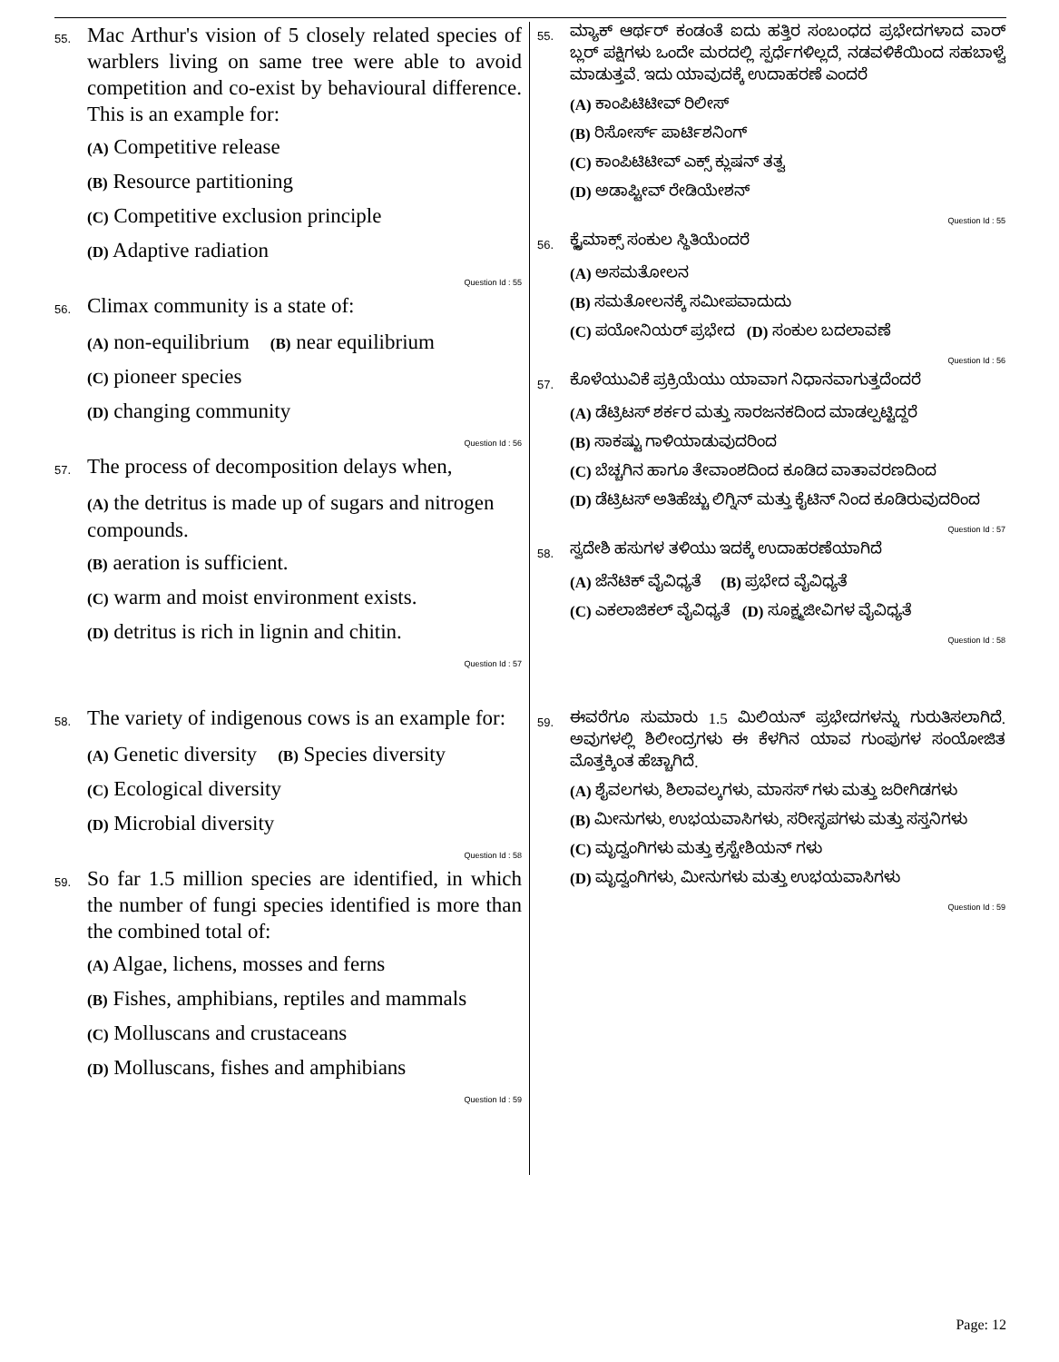55.
Mac Arthur's vision of 5 closely related species of warblers living on same tree were able to avoid competition and co-exist by behavioural difference. This is an example for:
(A) Competitive release
(B) Resource partitioning
(C) Competitive exclusion principle
(D) Adaptive radiation
Question Id : 55
56.
Climax community is a state of:
(A) non-equilibrium (B) near equilibrium
(C) pioneer species
(D) changing community
Question Id : 56
57.
The process of decomposition delays when,
(A) the detritus is made up of sugars and nitrogen compounds.
(B) aeration is sufficient.
(C) warm and moist environment exists.
(D) detritus is rich in lignin and chitin.
Question Id : 57
58.
The variety of indigenous cows is an example for:
(A) Genetic diversity (B) Species diversity
(C) Ecological diversity
(D) Microbial diversity
Question Id : 58
59.
So far 1.5 million species are identified, in which the number of fungi species identified is more than the combined total of:
(A) Algae, lichens, mosses and ferns
(B) Fishes, amphibians, reptiles and mammals
(C) Molluscans and crustaceans
(D) Molluscans, fishes and amphibians
Question Id : 59
55.
ಮ್ಯಾಕ್ ಆರ್ಥರ್ ಕಂಡಂತೆ ಐದು ಹತ್ತಿರ ಸಂಬಂಧದ ಪ್ರಭೇದಗಳಾದ ವಾರ್ ಬ್ಲರ್ ಪಕ್ಷಿಗಳು ಒಂದೇ ಮರದಲ್ಲಿ ಸ್ಪರ್ಧೆಗಳಿಲ್ಲದೆ, ನಡವಳಿಕೆಯಿಂದ ಸಹಬಾಳ್ವೆ ಮಾಡುತ್ತವೆ. ಇದು ಯಾವುದಕ್ಕೆ ಉದಾಹರಣೆ ಎಂದರೆ
(A) ಕಾಂಪಿಟಿಟೀವ್ ರಿಲೀಸ್
(B) ರಿಸೋರ್ಸ್ ಪಾರ್ಟಿಶನಿಂಗ್
(C) ಕಾಂಪಿಟಿಟೀವ್ ಎಕ್ಸ್ ಕ್ಲುಷನ್ ತತ್ವ
(D) ಅಡಾಪ್ಟೀವ್ ರೇಡಿಯೇಶನ್
Question Id : 55
56.
ಕ್ಲೈಮಾಕ್ಸ್ ಸಂಕುಲ ಸ್ಥಿತಿಯೆಂದರೆ
(A) ಅಸಮತೋಲನ
(B) ಸಮತೋಲನಕ್ಕೆ ಸಮೀಪವಾದುದು
(C) ಪಯೋನಿಯರ್ ಪ್ರಭೇದ (D) ಸಂಕುಲ ಬದಲಾವಣೆ
Question Id : 56
57.
ಕೊಳೆಯುವಿಕೆ ಪ್ರಕ್ರಿಯೆಯು ಯಾವಾಗ ನಿಧಾನವಾಗುತ್ತದೆಂದರೆ
(A) ಡೆಟ್ರಿಟಸ್ ಶರ್ಕರ ಮತ್ತು ಸಾರಜನಕದಿಂದ ಮಾಡಲ್ಪಟ್ಟಿದ್ದರೆ
(B) ಸಾಕಷ್ಟು ಗಾಳಿಯಾಡುವುದರಿಂದ
(C) ಬೆಚ್ಚಗಿನ ಹಾಗೂ ತೇವಾಂಶದಿಂದ ಕೂಡಿದ ವಾತಾವರಣದಿಂದ
(D) ಡೆಟ್ರಿಟಸ್ ಅತಿಹೆಚ್ಚು ಲಿಗ್ನಿನ್ ಮತ್ತು ಕೈಟಿನ್ ನಿಂದ ಕೂಡಿರುವುದರಿಂದ
Question Id : 57
58.
ಸ್ವದೇಶಿ ಹಸುಗಳ ತಳಿಯು ಇದಕ್ಕೆ ಉದಾಹರಣೆಯಾಗಿದೆ
(A) ಜೆನೆಟಿಕ್ ವೈವಿಧ್ಯತೆ (B) ಪ್ರಭೇದ ವೈವಿಧ್ಯತೆ
(C) ಎಕಲಾಜಿಕಲ್ ವೈವಿಧ್ಯತೆ (D) ಸೂಕ್ಷ್ಮಜೀವಿಗಳ ವೈವಿಧ್ಯತೆ
Question Id : 58
59.
ಈವರೆಗೂ ಸುಮಾರು 1.5 ಮಿಲಿಯನ್ ಪ್ರಭೇದಗಳನ್ನು ಗುರುತಿಸಲಾಗಿದೆ. ಅವುಗಳಲ್ಲಿ ಶಿಲೀಂದ್ರಗಳು ಈ ಕೆಳಗಿನ ಯಾವ ಗುಂಪುಗಳ ಸಂಯೋಜಿತ ಮೊತ್ತಕ್ಕಿಂತ ಹೆಚ್ಚಾಗಿದೆ.
(A) ಶೈವಲಗಳು, ಶಿಲಾವಲ್ಕಗಳು, ಮಾಸಸ್ ಗಳು ಮತ್ತು ಜರೀಗಿಡಗಳು
(B) ಮೀನುಗಳು, ಉಭಯವಾಸಿಗಳು, ಸರೀಸೃಪಗಳು ಮತ್ತು ಸಸ್ತನಿಗಳು
(C) ಮೃದ್ವಂಗಿಗಳು ಮತ್ತು ಕ್ರಸ್ಟೇಶಿಯನ್ ಗಳು
(D) ಮೃದ್ವಂಗಿಗಳು, ಮೀನುಗಳು ಮತ್ತು ಉಭಯವಾಸಿಗಳು
Question Id : 59
Page: 12